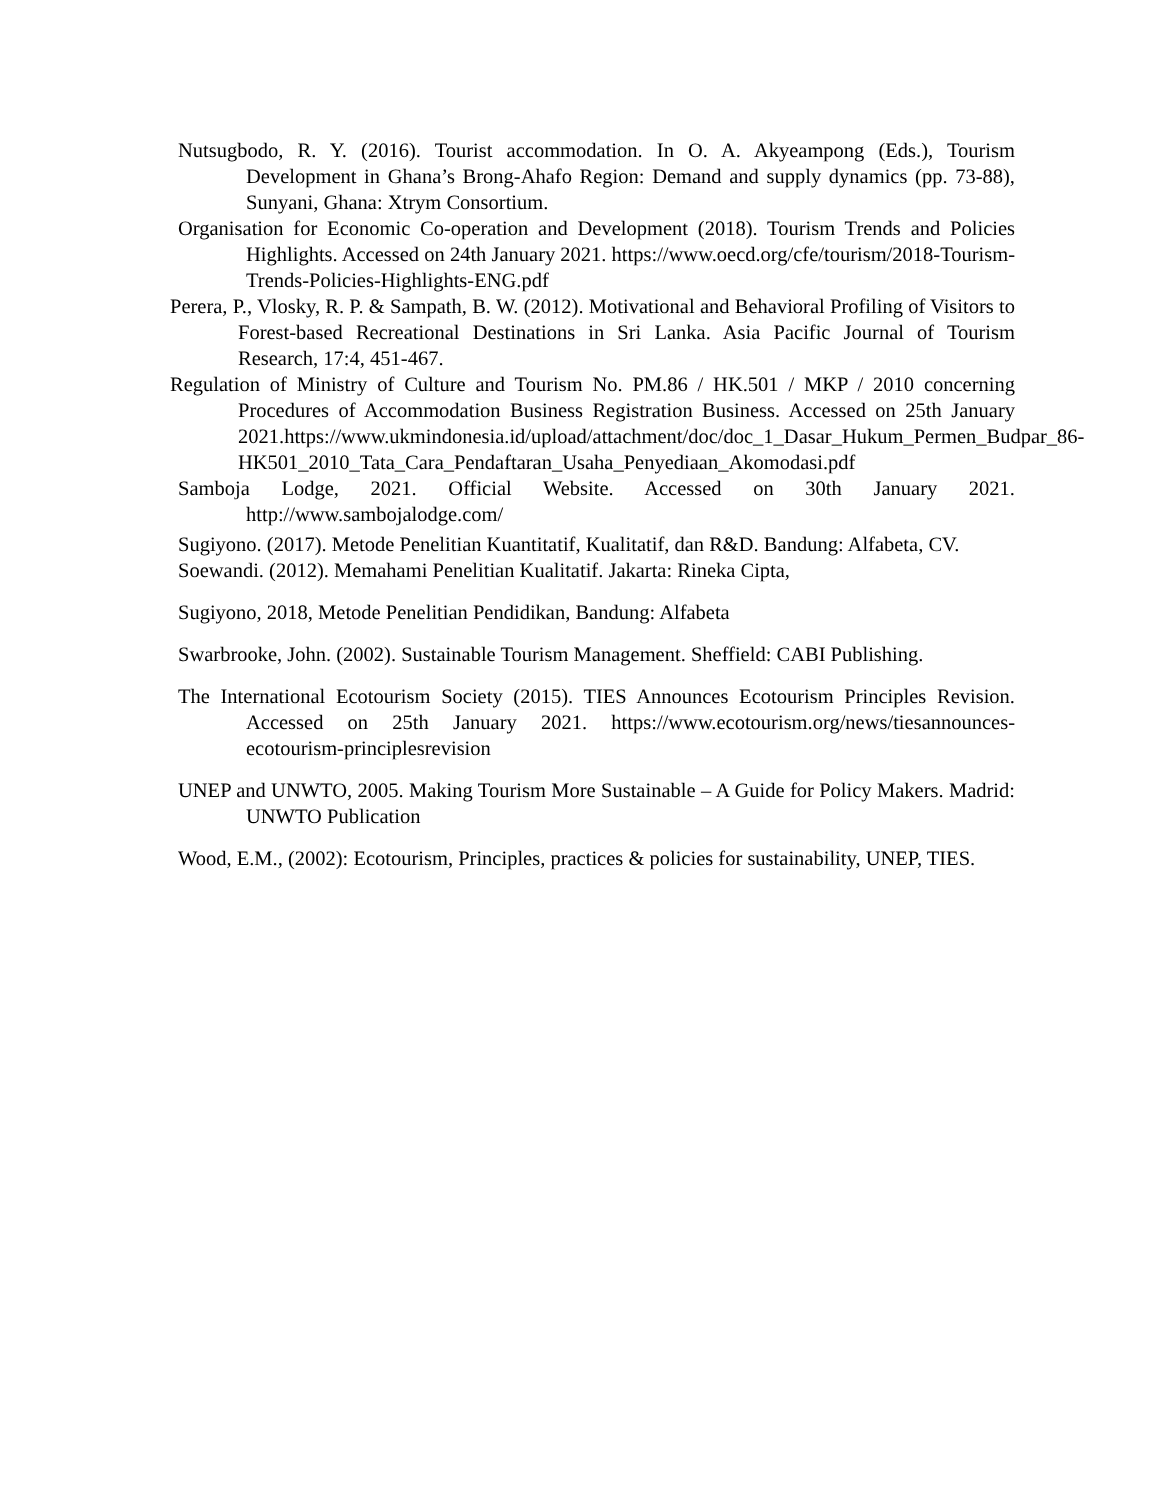Nutsugbodo, R. Y. (2016). Tourist accommodation. In O. A. Akyeampong (Eds.), Tourism Development in Ghana’s Brong-Ahafo Region: Demand and supply dynamics (pp. 73-88), Sunyani, Ghana: Xtrym Consortium.
Organisation for Economic Co-operation and Development (2018). Tourism Trends and Policies Highlights. Accessed on 24th January 2021. https://www.oecd.org/cfe/tourism/2018-Tourism-Trends-Policies-Highlights-ENG.pdf
Perera, P., Vlosky, R. P. & Sampath, B. W. (2012). Motivational and Behavioral Profiling of Visitors to Forest-based Recreational Destinations in Sri Lanka. Asia Pacific Journal of Tourism Research, 17:4, 451-467.
Regulation of Ministry of Culture and Tourism No. PM.86 / HK.501 / MKP / 2010 concerning Procedures of Accommodation Business Registration Business. Accessed on 25th January 2021.https://www.ukmindonesia.id/upload/attachment/doc/doc_1_Dasar_Hukum_Permen_Budpar_86-HK501_2010_Tata_Cara_Pendaftaran_Usaha_Penyediaan_Akomodasi.pdf
Samboja Lodge, 2021. Official Website. Accessed on 30th January 2021. http://www.sambojalodge.com/
Sugiyono. (2017). Metode Penelitian Kuantitatif, Kualitatif, dan R&D. Bandung: Alfabeta, CV.
Soewandi. (2012). Memahami Penelitian Kualitatif. Jakarta: Rineka Cipta,
Sugiyono, 2018, Metode Penelitian Pendidikan, Bandung: Alfabeta
Swarbrooke, John. (2002). Sustainable Tourism Management. Sheffield: CABI Publishing.
The International Ecotourism Society (2015). TIES Announces Ecotourism Principles Revision. Accessed on 25th January 2021. https://www.ecotourism.org/news/tiesannounces-ecotourism-principlesrevision
UNEP and UNWTO, 2005. Making Tourism More Sustainable – A Guide for Policy Makers. Madrid: UNWTO Publication
Wood, E.M., (2002): Ecotourism, Principles, practices & policies for sustainability, UNEP, TIES.